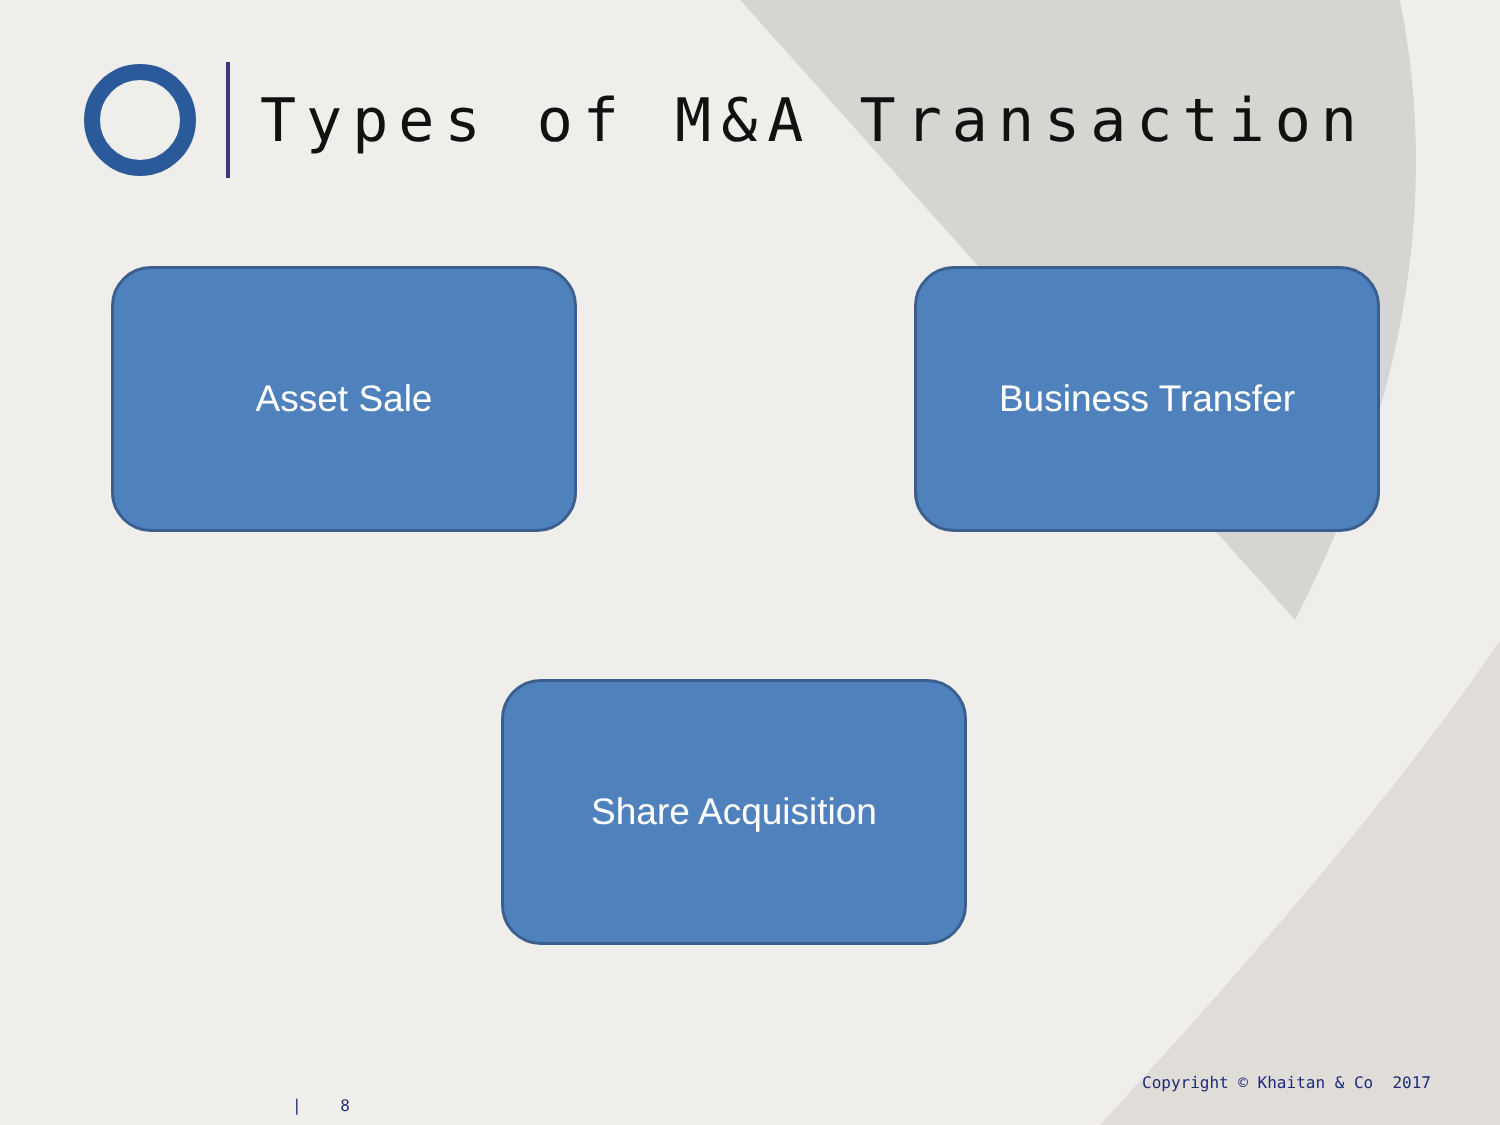Types of M&A Transaction
Asset Sale Business Transfer
Share Acquisition
Copyright © Khaitan & Co 2017
| 8